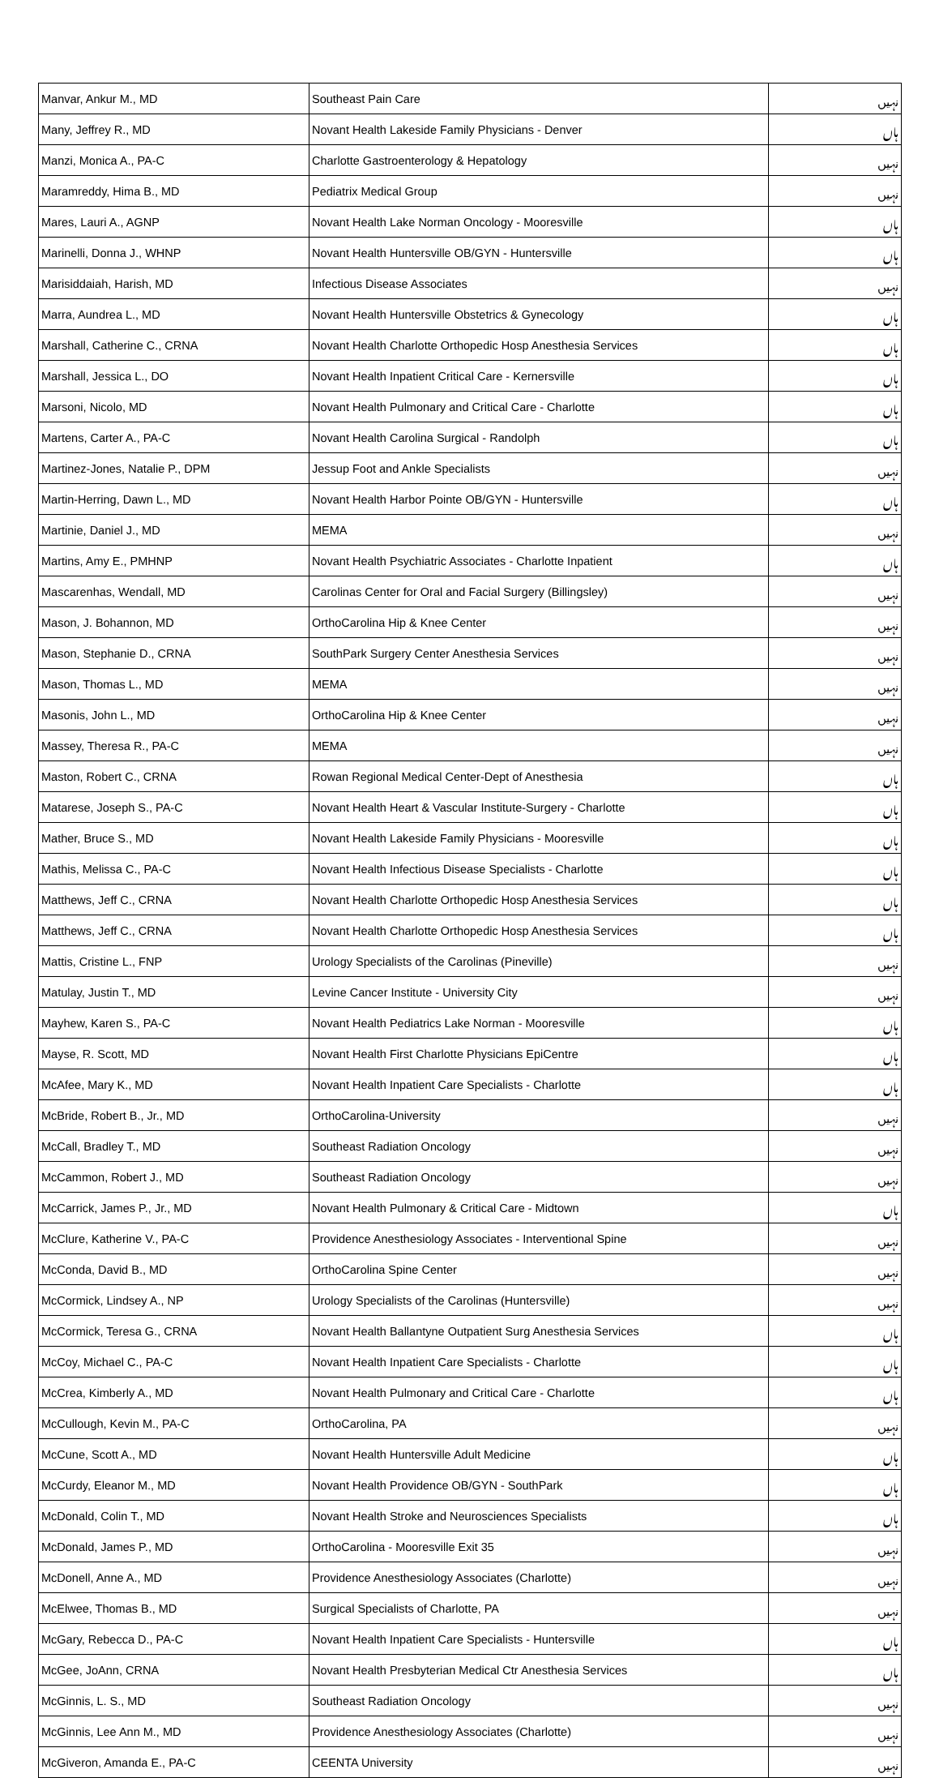| Manvar, Ankur M., MD | Southeast Pain Care | نہیں |
| Many, Jeffrey R., MD | Novant Health Lakeside Family Physicians - Denver | ہاں |
| Manzi, Monica A., PA-C | Charlotte Gastroenterology & Hepatology | نہیں |
| Maramreddy, Hima B., MD | Pediatrix Medical Group | نہیں |
| Mares, Lauri A., AGNP | Novant Health Lake Norman Oncology - Mooresville | ہاں |
| Marinelli, Donna J., WHNP | Novant Health Huntersville OB/GYN - Huntersville | ہاں |
| Marisiddaiah, Harish, MD | Infectious Disease Associates | نہیں |
| Marra, Aundrea L., MD | Novant Health Huntersville Obstetrics & Gynecology | ہاں |
| Marshall, Catherine C., CRNA | Novant Health Charlotte Orthopedic Hosp Anesthesia Services | ہاں |
| Marshall, Jessica L., DO | Novant Health Inpatient Critical Care - Kernersville | ہاں |
| Marsoni, Nicolo, MD | Novant Health Pulmonary and Critical Care - Charlotte | ہاں |
| Martens, Carter A., PA-C | Novant Health Carolina Surgical - Randolph | ہاں |
| Martinez-Jones, Natalie P., DPM | Jessup Foot and Ankle Specialists | نہیں |
| Martin-Herring, Dawn L., MD | Novant Health Harbor Pointe OB/GYN - Huntersville | ہاں |
| Martinie, Daniel J., MD | MEMA | نہیں |
| Martins, Amy E., PMHNP | Novant Health Psychiatric Associates - Charlotte Inpatient | ہاں |
| Mascarenhas, Wendall, MD | Carolinas Center for Oral and Facial Surgery (Billingsley) | نہیں |
| Mason, J. Bohannon, MD | OrthoCarolina Hip & Knee Center | نہیں |
| Mason, Stephanie D., CRNA | SouthPark Surgery Center Anesthesia Services | نہیں |
| Mason, Thomas L., MD | MEMA | نہیں |
| Masonis, John L., MD | OrthoCarolina Hip & Knee Center | نہیں |
| Massey, Theresa R., PA-C | MEMA | نہیں |
| Maston, Robert C., CRNA | Rowan Regional Medical Center-Dept of Anesthesia | ہاں |
| Matarese, Joseph S., PA-C | Novant Health Heart & Vascular Institute-Surgery - Charlotte | ہاں |
| Mather, Bruce S., MD | Novant Health Lakeside Family Physicians - Mooresville | ہاں |
| Mathis, Melissa C., PA-C | Novant Health Infectious Disease Specialists - Charlotte | ہاں |
| Matthews, Jeff C., CRNA | Novant Health Charlotte Orthopedic Hosp Anesthesia Services | ہاں |
| Matthews, Jeff C., CRNA | Novant Health Charlotte Orthopedic Hosp Anesthesia Services | ہاں |
| Mattis, Cristine L., FNP | Urology Specialists of the Carolinas (Pineville) | نہیں |
| Matulay, Justin T., MD | Levine Cancer Institute - University City | نہیں |
| Mayhew, Karen S., PA-C | Novant Health Pediatrics Lake Norman - Mooresville | ہاں |
| Mayse, R. Scott, MD | Novant Health First Charlotte Physicians EpiCentre | ہاں |
| McAfee, Mary K., MD | Novant Health Inpatient Care Specialists - Charlotte | ہاں |
| McBride, Robert B., Jr., MD | OrthoCarolina-University | نہیں |
| McCall, Bradley T., MD | Southeast Radiation Oncology | نہیں |
| McCammon, Robert J., MD | Southeast Radiation Oncology | نہیں |
| McCarrick, James P., Jr., MD | Novant Health Pulmonary & Critical Care - Midtown | ہاں |
| McClure, Katherine V., PA-C | Providence Anesthesiology Associates - Interventional Spine | نہیں |
| McConda, David B., MD | OrthoCarolina Spine Center | نہیں |
| McCormick, Lindsey A., NP | Urology Specialists of the Carolinas (Huntersville) | نہیں |
| McCormick, Teresa G., CRNA | Novant Health Ballantyne Outpatient Surg Anesthesia Services | ہاں |
| McCoy, Michael C., PA-C | Novant Health Inpatient Care Specialists - Charlotte | ہاں |
| McCrea, Kimberly A., MD | Novant Health Pulmonary and Critical Care - Charlotte | ہاں |
| McCullough, Kevin M., PA-C | OrthoCarolina, PA | نہیں |
| McCune, Scott A., MD | Novant Health Huntersville Adult Medicine | ہاں |
| McCurdy, Eleanor M., MD | Novant Health Providence OB/GYN - SouthPark | ہاں |
| McDonald, Colin T., MD | Novant Health Stroke and Neurosciences Specialists | ہاں |
| McDonald, James P., MD | OrthoCarolina - Mooresville Exit 35 | نہیں |
| McDonell, Anne A., MD | Providence Anesthesiology Associates (Charlotte) | نہیں |
| McElwee, Thomas B., MD | Surgical Specialists of Charlotte, PA | نہیں |
| McGary, Rebecca D., PA-C | Novant Health Inpatient Care Specialists - Huntersville | ہاں |
| McGee, JoAnn, CRNA | Novant Health Presbyterian Medical Ctr Anesthesia Services | ہاں |
| McGinnis, L. S., MD | Southeast Radiation Oncology | نہیں |
| McGinnis, Lee Ann M., MD | Providence Anesthesiology Associates (Charlotte) | نہیں |
| McGiveron, Amanda E., PA-C | CEENTA University | نہیں |